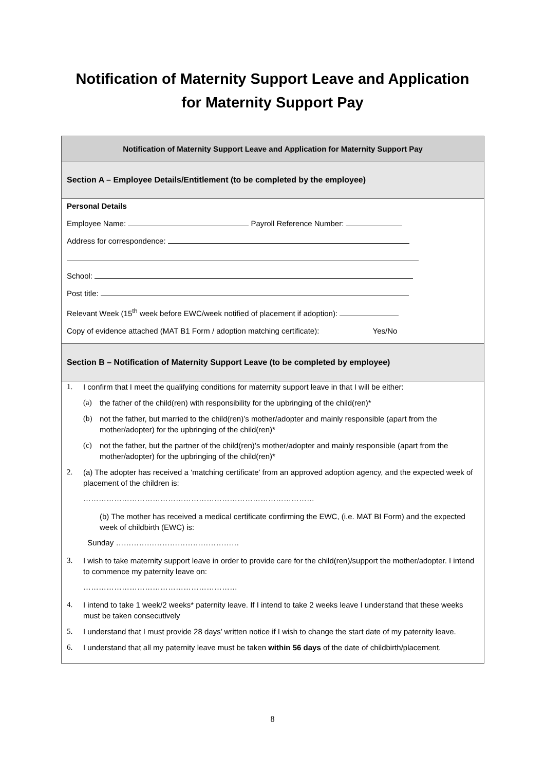Notification of Maternity Support Leave and Application
for Maternity Support Pay
| Notification of Maternity Support Leave and Application for Maternity Support Pay |
| --- |
| Section A – Employee Details/Entitlement (to be completed by the employee) |
| Personal Details Employee Name: Payroll Reference Number: Address for correspondence: School: Post title: Relevant Week (15<sup>th</sup> week before EWC/week notified of placement if adoption): Copy of evidence attached (MAT B1 Form / adoption matching certificate): Yes/No |
| Section B – Notification of Maternity Support Leave (to be completed by employee) |
| 1. I confirm that I meet the qualifying conditions for maternity support leave in that I will be either: (a) the father of the child(ren) with responsibility for the upbringing of the child(ren)* (b) not the father, but married to the child(ren)’s mother/adopter and mainly responsible (apart from the mother/adopter) for the upbringing of the child(ren)* (c) not the father, but the partner of the child(ren)’s mother/adopter and mainly responsible (apart from the mother/adopter) for the upbringing of the child(ren)* 2. (a) The adopter has received a ‘matching certificate’ from an approved adoption agency, and the expected week of placement of the children is: ……………………………………………………………………………… (b) The mother has received a medical certificate confirming the EWC, (i.e. MAT BI Form) and the expected week of childbirth (EWC) is: Sunday ………………………………………… 3. I wish to take maternity support leave in order to provide care for the child(ren)/support the mother/adopter. I intend to commence my paternity leave on: …………………………………………………… 4. I intend to take 1 week/2 weeks* paternity leave. If I intend to take 2 weeks leave I understand that these weeks must be taken consecutively 5. I understand that I must provide 28 days’ written notice if I wish to change the start date of my paternity leave. 6. I understand that all my paternity leave must be taken within 56 days of the date of childbirth/placement. |
8